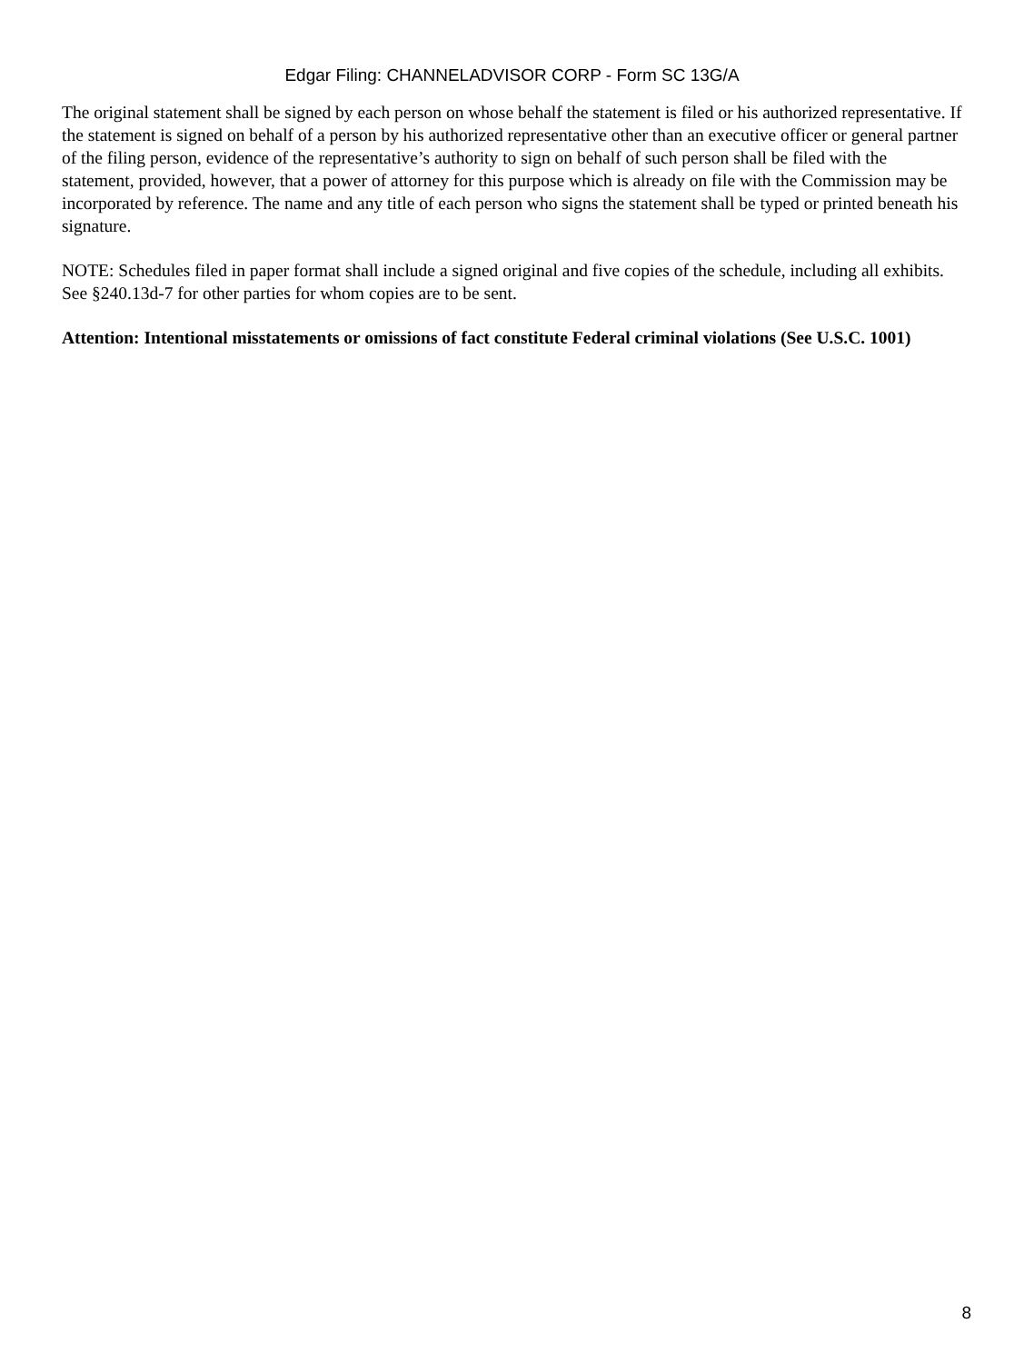Edgar Filing: CHANNELADVISOR CORP - Form SC 13G/A
The original statement shall be signed by each person on whose behalf the statement is filed or his authorized representative. If the statement is signed on behalf of a person by his authorized representative other than an executive officer or general partner of the filing person, evidence of the representative’s authority to sign on behalf of such person shall be filed with the statement, provided, however, that a power of attorney for this purpose which is already on file with the Commission may be incorporated by reference. The name and any title of each person who signs the statement shall be typed or printed beneath his signature.
NOTE: Schedules filed in paper format shall include a signed original and five copies of the schedule, including all exhibits. See §240.13d-7 for other parties for whom copies are to be sent.
Attention: Intentional misstatements or omissions of fact constitute Federal criminal violations (See U.S.C. 1001)
8